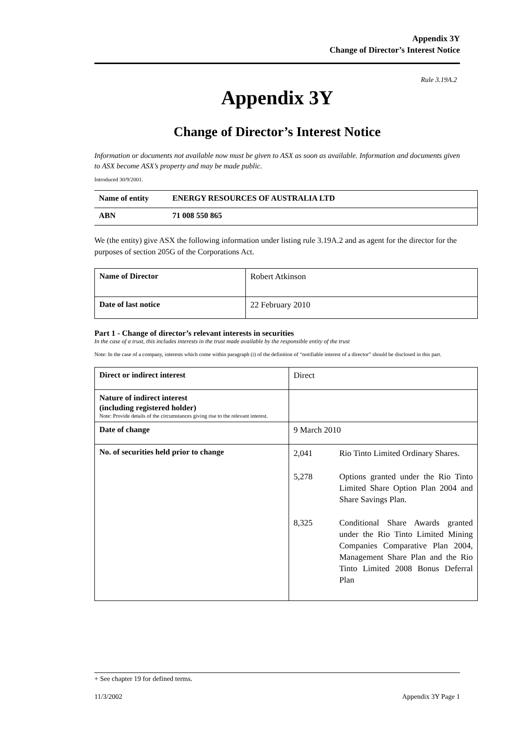Appendix 3Y
Change of Director’s Interest Notice
Rule 3.19A.2
Appendix 3Y
Change of Director’s Interest Notice
Information or documents not available now must be given to ASX as soon as available. Information and documents given to ASX become ASX’s property and may be made public.
Introduced 30/9/2001.
| Name of entity | ENERGY RESOURCES OF AUSTRALIA LTD |
| ABN | 71 008 550 865 |
We (the entity) give ASX the following information under listing rule 3.19A.2 and as agent for the director for the purposes of section 205G of the Corporations Act.
| Name of Director | Robert Atkinson |
| Date of last notice | 22 February 2010 |
Part 1 - Change of director’s relevant interests in securities
In the case of a trust, this includes interests in the trust made available by the responsible entity of the trust
Note: In the case of a company, interests which come within paragraph (i) of the definition of “notifiable interest of a director” should be disclosed in this part.
| Direct or indirect interest | Direct |
| Nature of indirect interest (including registered holder) Note: Provide details of the circumstances giving rise to the relevant interest. | |
| Date of change | 9 March 2010 |
| No. of securities held prior to change | / 2,041 / Rio Tinto Limited Ordinary Shares. / / 5,278 / Options granted under the Rio Tinto Limited Share Option Plan 2004 and Share Savings Plan. / / 8,325 / Conditional Share Awards granted under the Rio Tinto Limited Mining Companies Comparative Plan 2004, Management Share Plan and the Rio Tinto Limited 2008 Bonus Deferral Plan / |
+ See chapter 19 for defined terms.
11/3/2002 Appendix 3Y Page 1